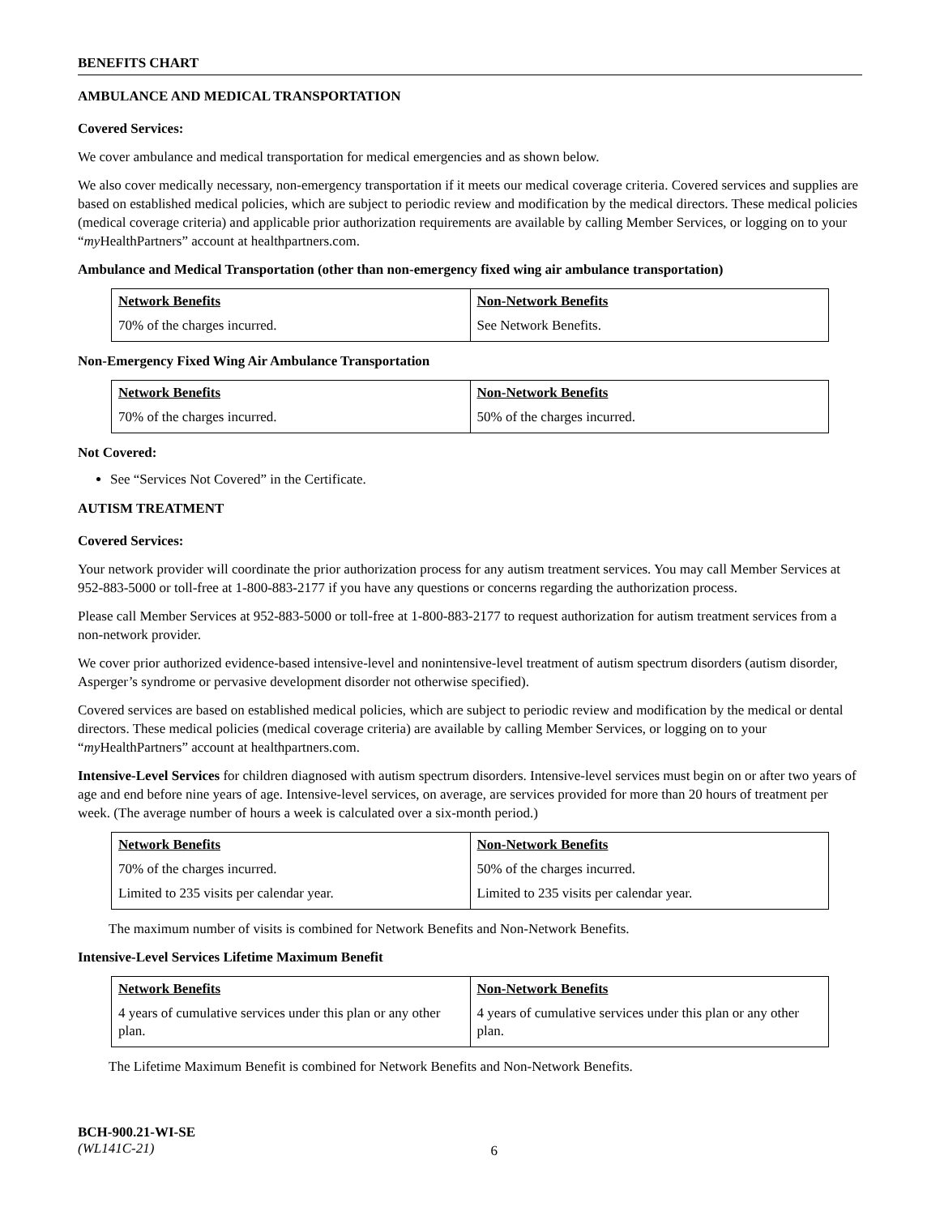BENEFITS CHART
AMBULANCE AND MEDICAL TRANSPORTATION
Covered Services:
We cover ambulance and medical transportation for medical emergencies and as shown below.
We also cover medically necessary, non-emergency transportation if it meets our medical coverage criteria. Covered services and supplies are based on established medical policies, which are subject to periodic review and modification by the medical directors. These medical policies (medical coverage criteria) and applicable prior authorization requirements are available by calling Member Services, or logging on to your “my HealthPartners” account at healthpartners.com.
Ambulance and Medical Transportation (other than non-emergency fixed wing air ambulance transportation)
| Network Benefits | Non-Network Benefits |
| --- | --- |
| 70% of the charges incurred. | See Network Benefits. |
Non-Emergency Fixed Wing Air Ambulance Transportation
| Network Benefits | Non-Network Benefits |
| --- | --- |
| 70% of the charges incurred. | 50% of the charges incurred. |
Not Covered:
See “Services Not Covered” in the Certificate.
AUTISM TREATMENT
Covered Services:
Your network provider will coordinate the prior authorization process for any autism treatment services. You may call Member Services at 952-883-5000 or toll-free at 1-800-883-2177 if you have any questions or concerns regarding the authorization process.
Please call Member Services at 952-883-5000 or toll-free at 1-800-883-2177 to request authorization for autism treatment services from a non-network provider.
We cover prior authorized evidence-based intensive-level and nonintensive-level treatment of autism spectrum disorders (autism disorder, Asperger’s syndrome or pervasive development disorder not otherwise specified).
Covered services are based on established medical policies, which are subject to periodic review and modification by the medical or dental directors. These medical policies (medical coverage criteria) are available by calling Member Services, or logging on to your “my HealthPartners” account at healthpartners.com.
Intensive-Level Services for children diagnosed with autism spectrum disorders. Intensive-level services must begin on or after two years of age and end before nine years of age. Intensive-level services, on average, are services provided for more than 20 hours of treatment per week. (The average number of hours a week is calculated over a six-month period.)
| Network Benefits | Non-Network Benefits |
| --- | --- |
| 70% of the charges incurred. | 50% of the charges incurred. |
| Limited to 235 visits per calendar year. | Limited to 235 visits per calendar year. |
The maximum number of visits is combined for Network Benefits and Non-Network Benefits.
Intensive-Level Services Lifetime Maximum Benefit
| Network Benefits | Non-Network Benefits |
| --- | --- |
| 4 years of cumulative services under this plan or any other plan. | 4 years of cumulative services under this plan or any other plan. |
The Lifetime Maximum Benefit is combined for Network Benefits and Non-Network Benefits.
BCH-900.21-WI-SE
(WL141C-21)
6